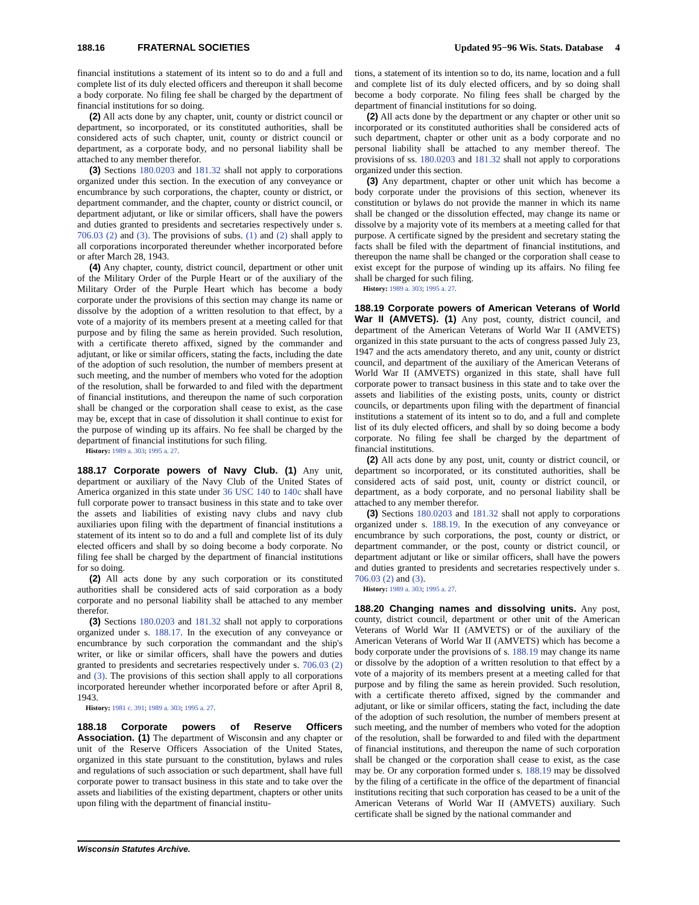188.16 FRATERNAL SOCIETIES Updated 95−96 Wis. Stats. Database 4
financial institutions a statement of its intent so to do and a full and complete list of its duly elected officers and thereupon it shall become a body corporate. No filing fee shall be charged by the department of financial institutions for so doing.
(2) All acts done by any chapter, unit, county or district council or department, so incorporated, or its constituted authorities, shall be considered acts of such chapter, unit, county or district council or department, as a corporate body, and no personal liability shall be attached to any member therefor.
(3) Sections 180.0203 and 181.32 shall not apply to corporations organized under this section. In the execution of any conveyance or encumbrance by such corporations, the chapter, county or district, or department commander, and the chapter, county or district council, or department adjutant, or like or similar officers, shall have the powers and duties granted to presidents and secretaries respectively under s. 706.03 (2) and (3). The provisions of subs. (1) and (2) shall apply to all corporations incorporated thereunder whether incorporated before or after March 28, 1943.
(4) Any chapter, county, district council, department or other unit of the Military Order of the Purple Heart or of the auxiliary of the Military Order of the Purple Heart which has become a body corporate under the provisions of this section may change its name or dissolve by the adoption of a written resolution to that effect, by a vote of a majority of its members present at a meeting called for that purpose and by filing the same as herein provided. Such resolution, with a certificate thereto affixed, signed by the commander and adjutant, or like or similar officers, stating the facts, including the date of the adoption of such resolution, the number of members present at such meeting, and the number of members who voted for the adoption of the resolution, shall be forwarded to and filed with the department of financial institutions, and thereupon the name of such corporation shall be changed or the corporation shall cease to exist, as the case may be, except that in case of dissolution it shall continue to exist for the purpose of winding up its affairs. No fee shall be charged by the department of financial institutions for such filing.
History: 1989 a. 303; 1995 a. 27.
188.17 Corporate powers of Navy Club. (1) Any unit, department or auxiliary of the Navy Club of the United States of America organized in this state under 36 USC 140 to 140c shall have full corporate power to transact business in this state and to take over the assets and liabilities of existing navy clubs and navy club auxiliaries upon filing with the department of financial institutions a statement of its intent so to do and a full and complete list of its duly elected officers and shall by so doing become a body corporate. No filing fee shall be charged by the department of financial institutions for so doing.
(2) All acts done by any such corporation or its constituted authorities shall be considered acts of said corporation as a body corporate and no personal liability shall be attached to any member therefor.
(3) Sections 180.0203 and 181.32 shall not apply to corporations organized under s. 188.17. In the execution of any conveyance or encumbrance by such corporation the commandant and the ship's writer, or like or similar officers, shall have the powers and duties granted to presidents and secretaries respectively under s. 706.03 (2) and (3). The provisions of this section shall apply to all corporations incorporated hereunder whether incorporated before or after April 8, 1943.
History: 1981 c. 391; 1989 a. 303; 1995 a. 27.
188.18 Corporate powers of Reserve Officers Association. (1) The department of Wisconsin and any chapter or unit of the Reserve Officers Association of the United States, organized in this state pursuant to the constitution, bylaws and rules and regulations of such association or such department, shall have full corporate power to transact business in this state and to take over the assets and liabilities of the existing department, chapters or other units upon filing with the department of financial institu-
tions, a statement of its intention so to do, its name, location and a full and complete list of its duly elected officers, and by so doing shall become a body corporate. No filing fees shall be charged by the department of financial institutions for so doing.
(2) All acts done by the department or any chapter or other unit so incorporated or its constituted authorities shall be considered acts of such department, chapter or other unit as a body corporate and no personal liability shall be attached to any member thereof. The provisions of ss. 180.0203 and 181.32 shall not apply to corporations organized under this section.
(3) Any department, chapter or other unit which has become a body corporate under the provisions of this section, whenever its constitution or bylaws do not provide the manner in which its name shall be changed or the dissolution effected, may change its name or dissolve by a majority vote of its members at a meeting called for that purpose. A certificate signed by the president and secretary stating the facts shall be filed with the department of financial institutions, and thereupon the name shall be changed or the corporation shall cease to exist except for the purpose of winding up its affairs. No filing fee shall be charged for such filing.
History: 1989 a. 303; 1995 a. 27.
188.19 Corporate powers of American Veterans of World War II (AMVETS). (1) Any post, county, district council, and department of the American Veterans of World War II (AMVETS) organized in this state pursuant to the acts of congress passed July 23, 1947 and the acts amendatory thereto, and any unit, county or district council, and department of the auxiliary of the American Veterans of World War II (AMVETS) organized in this state, shall have full corporate power to transact business in this state and to take over the assets and liabilities of the existing posts, units, county or district councils, or departments upon filing with the department of financial institutions a statement of its intent so to do, and a full and complete list of its duly elected officers, and shall by so doing become a body corporate. No filing fee shall be charged by the department of financial institutions.
(2) All acts done by any post, unit, county or district council, or department so incorporated, or its constituted authorities, shall be considered acts of said post, unit, county or district council, or department, as a body corporate, and no personal liability shall be attached to any member therefor.
(3) Sections 180.0203 and 181.32 shall not apply to corporations organized under s. 188.19. In the execution of any conveyance or encumbrance by such corporations, the post, county or district, or department commander, or the post, county or district council, or department adjutant or like or similar officers, shall have the powers and duties granted to presidents and secretaries respectively under s. 706.03 (2) and (3).
History: 1989 a. 303; 1995 a. 27.
188.20 Changing names and dissolving units. Any post, county, district council, department or other unit of the American Veterans of World War II (AMVETS) or of the auxiliary of the American Veterans of World War II (AMVETS) which has become a body corporate under the provisions of s. 188.19 may change its name or dissolve by the adoption of a written resolution to that effect by a vote of a majority of its members present at a meeting called for that purpose and by filing the same as herein provided. Such resolution, with a certificate thereto affixed, signed by the commander and adjutant, or like or similar officers, stating the fact, including the date of the adoption of such resolution, the number of members present at such meeting, and the number of members who voted for the adoption of the resolution, shall be forwarded to and filed with the department of financial institutions, and thereupon the name of such corporation shall be changed or the corporation shall cease to exist, as the case may be. Or any corporation formed under s. 188.19 may be dissolved by the filing of a certificate in the office of the department of financial institutions reciting that such corporation has ceased to be a unit of the American Veterans of World War II (AMVETS) auxiliary. Such certificate shall be signed by the national commander and
Wisconsin Statutes Archive.